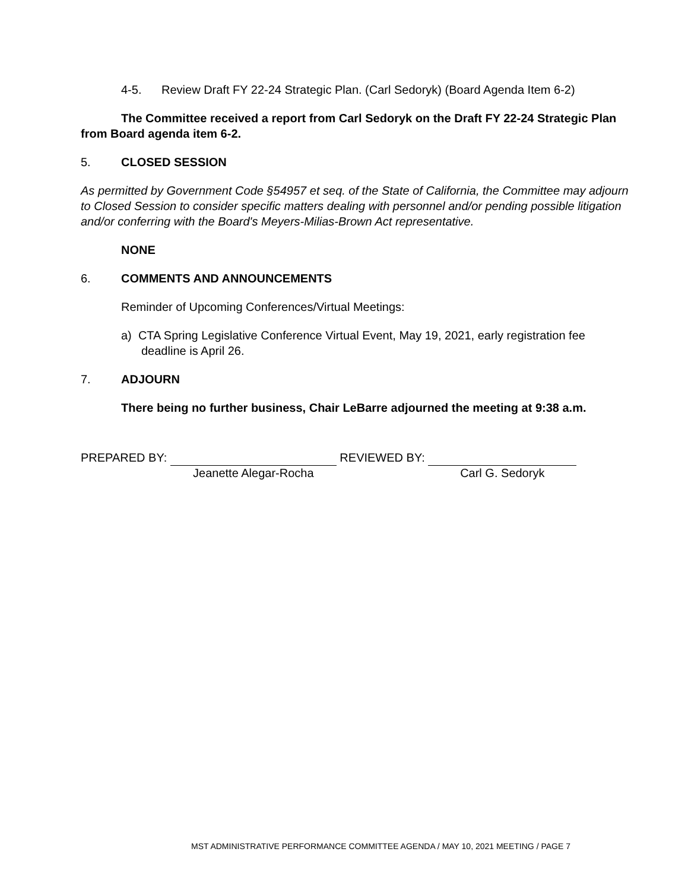4-5. Review Draft FY 22-24 Strategic Plan. (Carl Sedoryk) (Board Agenda Item 6-2)
The Committee received a report from Carl Sedoryk on the Draft FY 22-24 Strategic Plan from Board agenda item 6-2.
5. CLOSED SESSION
As permitted by Government Code §54957 et seq. of the State of California, the Committee may adjourn to Closed Session to consider specific matters dealing with personnel and/or pending possible litigation and/or conferring with the Board's Meyers-Milias-Brown Act representative.
NONE
6. COMMENTS AND ANNOUNCEMENTS
Reminder of Upcoming Conferences/Virtual Meetings:
a) CTA Spring Legislative Conference Virtual Event, May 19, 2021, early registration fee deadline is April 26.
7. ADJOURN
There being no further business, Chair LeBarre adjourned the meeting at 9:38 a.m.
PREPARED BY:
Jeanette Alegar-Rocha
REVIEWED BY:
Carl G. Sedoryk
MST ADMINISTRATIVE PERFORMANCE COMMITTEE AGENDA / MAY 10, 2021 MEETING / PAGE 7